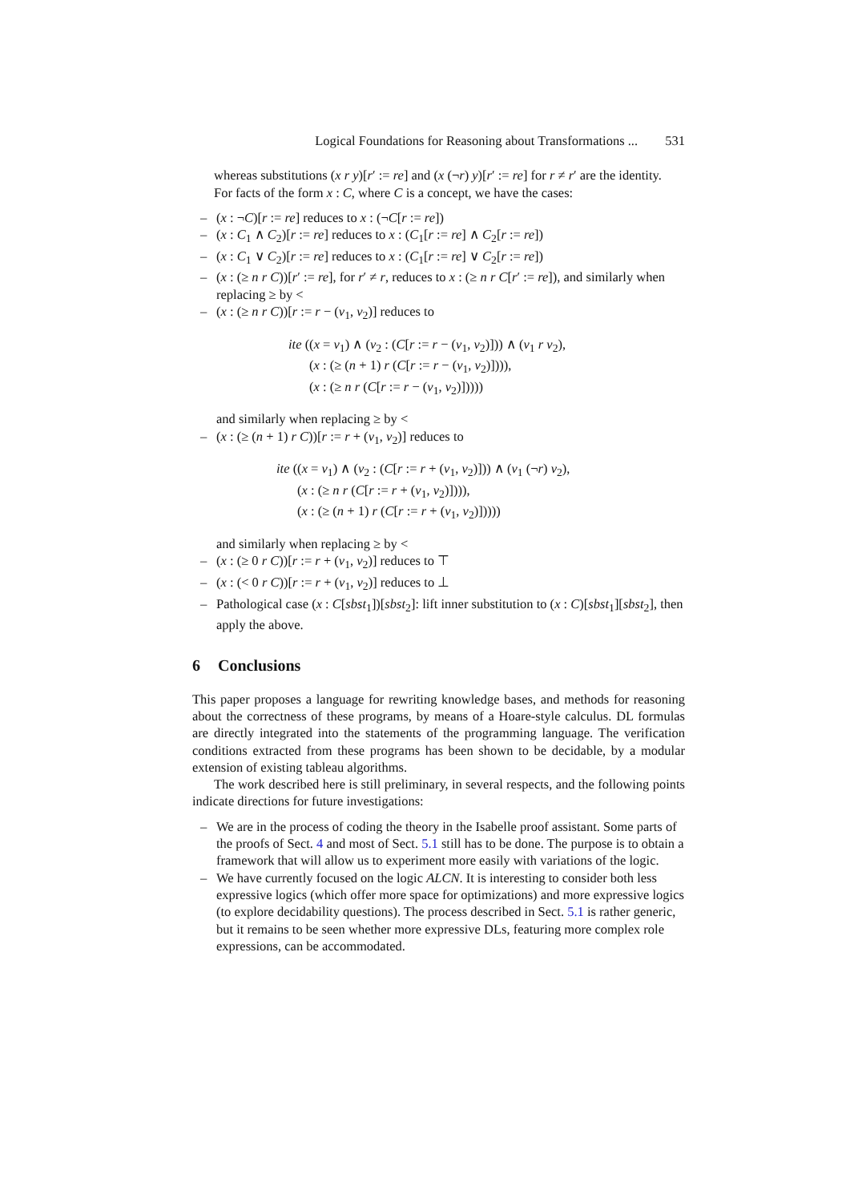Logical Foundations for Reasoning about Transformations ... 531
whereas substitutions (x r y)[r′ := re] and (x (¬r) y)[r′ := re] for r ≠ r′ are the identity.
For facts of the form x : C, where C is a concept, we have the cases:
– (x : ¬C)[r := re] reduces to x : (¬C[r := re])
– (x : C<sub>1</sub> ∧ C<sub>2</sub>)[r := re] reduces to x : (C<sub>1</sub>[r := re] ∧ C<sub>2</sub>[r := re])
– (x : C<sub>1</sub> ∨ C<sub>2</sub>)[r := re] reduces to x : (C<sub>1</sub>[r := re] ∨ C<sub>2</sub>[r := re])
– (x : (≥ n r C))[r′ := re], for r′ ≠ r, reduces to x : (≥ n r C[r′ := re]), and similarly when replacing ≥ by <
– (x : (≥ n r C))[r := r − (v<sub>1</sub>, v<sub>2</sub>)] reduces to
ite ((x = v<sub>1</sub>) ∧ (v<sub>2</sub> : (C[r := r − (v<sub>1</sub>, v<sub>2</sub>)])) ∧ (v<sub>1</sub> r v<sub>2</sub>),
(x : (≥ (n + 1) r (C[r := r − (v<sub>1</sub>, v<sub>2</sub>)]))),
(x : (≥ n r (C[r := r − (v<sub>1</sub>, v<sub>2</sub>)]))))
and similarly when replacing ≥ by <
– (x : (≥ (n + 1) r C))[r := r + (v<sub>1</sub>, v<sub>2</sub>)] reduces to
ite ((x = v<sub>1</sub>) ∧ (v<sub>2</sub> : (C[r := r + (v<sub>1</sub>, v<sub>2</sub>)])) ∧ (v<sub>1</sub> (¬r) v<sub>2</sub>),
(x : (≥ n r (C[r := r + (v<sub>1</sub>, v<sub>2</sub>)]))),
(x : (≥ (n + 1) r (C[r := r + (v<sub>1</sub>, v<sub>2</sub>)]))))
and similarly when replacing ≥ by <
– (x : (≥ 0 r C))[r := r + (v<sub>1</sub>, v<sub>2</sub>)] reduces to ⊤
– (x : (< 0 r C))[r := r + (v<sub>1</sub>, v<sub>2</sub>)] reduces to ⊥
– Pathological case (x : C[sbst<sub>1</sub>])[sbst<sub>2</sub>]: lift inner substitution to (x : C)[sbst<sub>1</sub>][sbst<sub>2</sub>], then apply the above.
6 Conclusions
This paper proposes a language for rewriting knowledge bases, and methods for reasoning about the correctness of these programs, by means of a Hoare-style calculus. DL formulas are directly integrated into the statements of the programming language. The verification conditions extracted from these programs has been shown to be decidable, by a modular extension of existing tableau algorithms.
The work described here is still preliminary, in several respects, and the following points indicate directions for future investigations:
– We are in the process of coding the theory in the Isabelle proof assistant. Some parts of the proofs of Sect. 4 and most of Sect. 5.1 still has to be done. The purpose is to obtain a framework that will allow us to experiment more easily with variations of the logic.
– We have currently focused on the logic ALCN. It is interesting to consider both less expressive logics (which offer more space for optimizations) and more expressive logics (to explore decidability questions). The process described in Sect. 5.1 is rather generic, but it remains to be seen whether more expressive DLs, featuring more complex role expressions, can be accommodated.